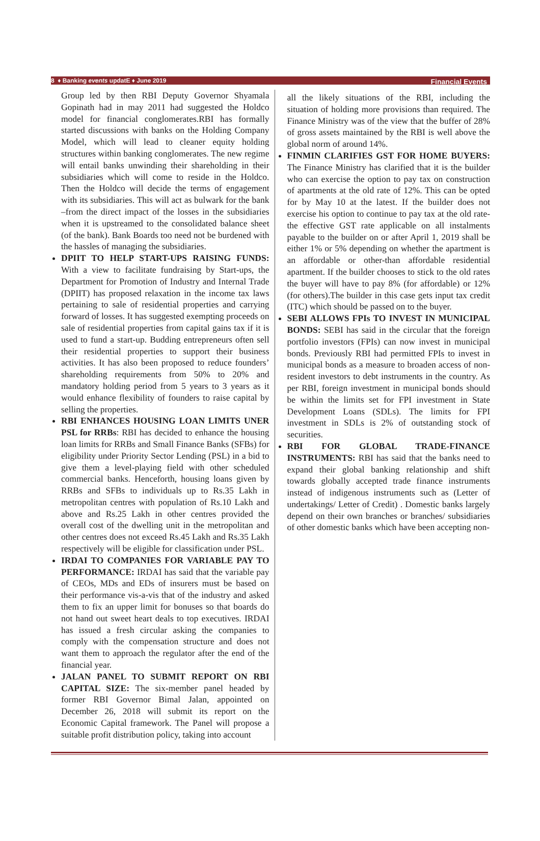8 ♦ Banking events updatE ♦ June 2019 Financial Events
Group led by then RBI Deputy Governor Shyamala Gopinath had in may 2011 had suggested the Holdco model for financial conglomerates.RBI has formally started discussions with banks on the Holding Company Model, which will lead to cleaner equity holding structures within banking conglomerates. The new regime will entail banks unwinding their shareholding in their subsidiaries which will come to reside in the Holdco. Then the Holdco will decide the terms of engagement with its subsidiaries. This will act as bulwark for the bank –from the direct impact of the losses in the subsidiaries when it is upstreamed to the consolidated balance sheet (of the bank). Bank Boards too need not be burdened with the hassles of managing the subsidiaries.
DPIIT TO HELP START-UPS RAISING FUNDS: With a view to facilitate fundraising by Start-ups, the Department for Promotion of Industry and Internal Trade (DPIIT) has proposed relaxation in the income tax laws pertaining to sale of residential properties and carrying forward of losses. It has suggested exempting proceeds on sale of residential properties from capital gains tax if it is used to fund a start-up. Budding entrepreneurs often sell their residential properties to support their business activities. It has also been proposed to reduce founders’ shareholding requirements from 50% to 20% and mandatory holding period from 5 years to 3 years as it would enhance flexibility of founders to raise capital by selling the properties.
RBI ENHANCES HOUSING LOAN LIMITS UNER PSL for RRBs: RBI has decided to enhance the housing loan limits for RRBs and Small Finance Banks (SFBs) for eligibility under Priority Sector Lending (PSL) in a bid to give them a level-playing field with other scheduled commercial banks. Henceforth, housing loans given by RRBs and SFBs to individuals up to Rs.35 Lakh in metropolitan centres with population of Rs.10 Lakh and above and Rs.25 Lakh in other centres provided the overall cost of the dwelling unit in the metropolitan and other centres does not exceed Rs.45 Lakh and Rs.35 Lakh respectively will be eligible for classification under PSL.
IRDAI TO COMPANIES FOR VARIABLE PAY TO PERFORMANCE: IRDAI has said that the variable pay of CEOs, MDs and EDs of insurers must be based on their performance vis-a-vis that of the industry and asked them to fix an upper limit for bonuses so that boards do not hand out sweet heart deals to top executives. IRDAI has issued a fresh circular asking the companies to comply with the compensation structure and does not want them to approach the regulator after the end of the financial year.
JALAN PANEL TO SUBMIT REPORT ON RBI CAPITAL SIZE: The six-member panel headed by former RBI Governor Bimal Jalan, appointed on December 26, 2018 will submit its report on the Economic Capital framework. The Panel will propose a suitable profit distribution policy, taking into account
all the likely situations of the RBI, including the situation of holding more provisions than required. The Finance Ministry was of the view that the buffer of 28% of gross assets maintained by the RBI is well above the global norm of around 14%.
FINMIN CLARIFIES GST FOR HOME BUYERS: The Finance Ministry has clarified that it is the builder who can exercise the option to pay tax on construction of apartments at the old rate of 12%. This can be opted for by May 10 at the latest. If the builder does not exercise his option to continue to pay tax at the old rate-the effective GST rate applicable on all instalments payable to the builder on or after April 1, 2019 shall be either 1% or 5% depending on whether the apartment is an affordable or other-than affordable residential apartment. If the builder chooses to stick to the old rates the buyer will have to pay 8% (for affordable) or 12% (for others).The builder in this case gets input tax credit (ITC) which should be passed on to the buyer.
SEBI ALLOWS FPIs TO INVEST IN MUNICIPAL BONDS: SEBI has said in the circular that the foreign portfolio investors (FPIs) can now invest in municipal bonds. Previously RBI had permitted FPIs to invest in municipal bonds as a measure to broaden access of non-resident investors to debt instruments in the country. As per RBI, foreign investment in municipal bonds should be within the limits set for FPI investment in State Development Loans (SDLs). The limits for FPI investment in SDLs is 2% of outstanding stock of securities.
RBI FOR GLOBAL TRADE-FINANCE INSTRUMENTS: RBI has said that the banks need to expand their global banking relationship and shift towards globally accepted trade finance instruments instead of indigenous instruments such as (Letter of undertakings/ Letter of Credit) . Domestic banks largely depend on their own branches or branches/ subsidiaries of other domestic banks which have been accepting non-